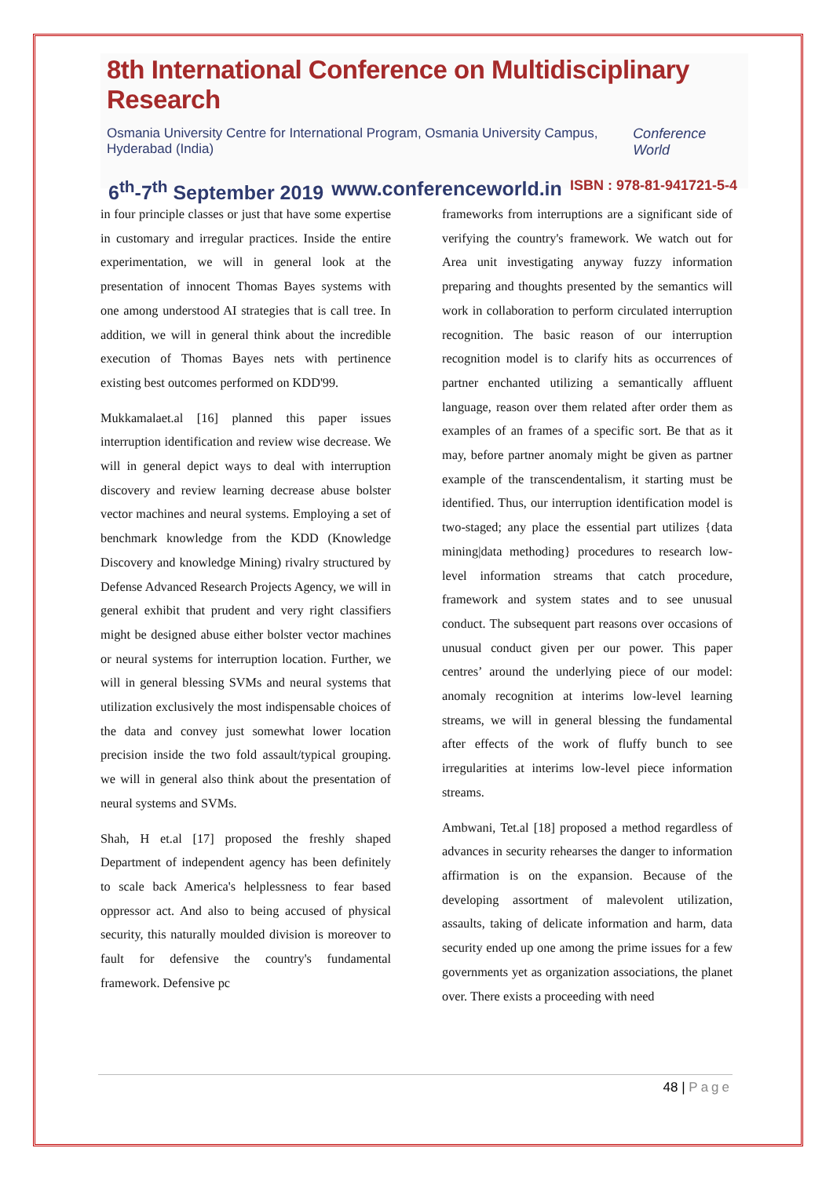8th International Conference on Multidisciplinary Research
Osmania University Centre for International Program, Osmania University Campus, Hyderabad (India) Conference World
6<sup>th</sup>-7<sup>th</sup> September 2019 www.conferenceworld.in ISBN : 978-81-941721-5-4
in four principle classes or just that have some expertise in customary and irregular practices. Inside the entire experimentation, we will in general look at the presentation of innocent Thomas Bayes systems with one among understood AI strategies that is call tree. In addition, we will in general think about the incredible execution of Thomas Bayes nets with pertinence existing best outcomes performed on KDD'99.
Mukkamalaet.al [16] planned this paper issues interruption identification and review wise decrease. We will in general depict ways to deal with interruption discovery and review learning decrease abuse bolster vector machines and neural systems. Employing a set of benchmark knowledge from the KDD (Knowledge Discovery and knowledge Mining) rivalry structured by Defense Advanced Research Projects Agency, we will in general exhibit that prudent and very right classifiers might be designed abuse either bolster vector machines or neural systems for interruption location. Further, we will in general blessing SVMs and neural systems that utilization exclusively the most indispensable choices of the data and convey just somewhat lower location precision inside the two fold assault/typical grouping. we will in general also think about the presentation of neural systems and SVMs.
Shah, H et.al [17] proposed the freshly shaped Department of independent agency has been definitely to scale back America's helplessness to fear based oppressor act. And also to being accused of physical security, this naturally moulded division is moreover to fault for defensive the country's fundamental framework. Defensive pc
frameworks from interruptions are a significant side of verifying the country's framework. We watch out for Area unit investigating anyway fuzzy information preparing and thoughts presented by the semantics will work in collaboration to perform circulated interruption recognition. The basic reason of our interruption recognition model is to clarify hits as occurrences of partner enchanted utilizing a semantically affluent language, reason over them related after order them as examples of an frames of a specific sort. Be that as it may, before partner anomaly might be given as partner example of the transcendentalism, it starting must be identified. Thus, our interruption identification model is two-staged; any place the essential part utilizes {data mining|data methoding} procedures to research low-level information streams that catch procedure, framework and system states and to see unusual conduct. The subsequent part reasons over occasions of unusual conduct given per our power. This paper centres’ around the underlying piece of our model: anomaly recognition at interims low-level learning streams, we will in general blessing the fundamental after effects of the work of fluffy bunch to see irregularities at interims low-level piece information streams.
Ambwani, Tet.al [18] proposed a method regardless of advances in security rehearses the danger to information affirmation is on the expansion. Because of the developing assortment of malevolent utilization, assaults, taking of delicate information and harm, data security ended up one among the prime issues for a few governments yet as organization associations, the planet over. There exists a proceeding with need
48 | Page